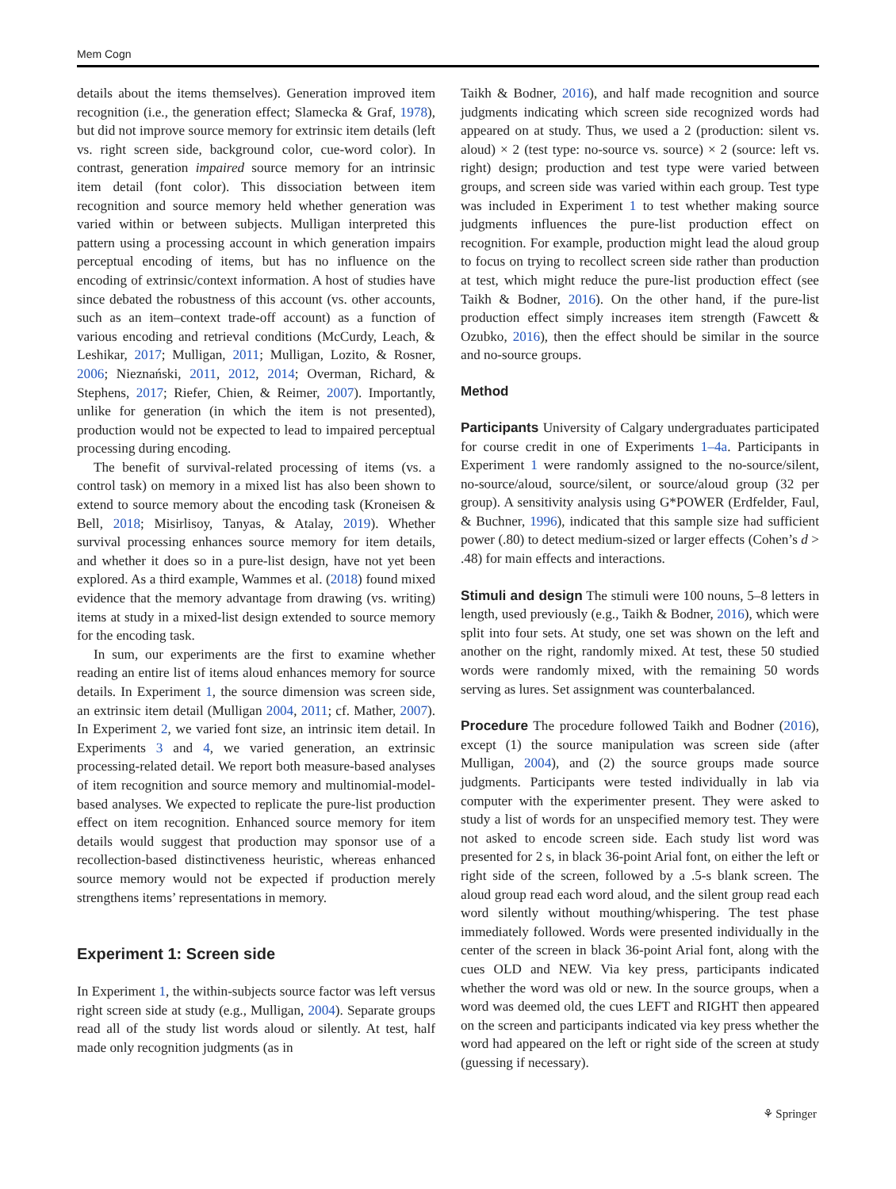Mem Cogn
details about the items themselves). Generation improved item recognition (i.e., the generation effect; Slamecka & Graf, 1978), but did not improve source memory for extrinsic item details (left vs. right screen side, background color, cue-word color). In contrast, generation impaired source memory for an intrinsic item detail (font color). This dissociation between item recognition and source memory held whether generation was varied within or between subjects. Mulligan interpreted this pattern using a processing account in which generation impairs perceptual encoding of items, but has no influence on the encoding of extrinsic/context information. A host of studies have since debated the robustness of this account (vs. other accounts, such as an item–context trade-off account) as a function of various encoding and retrieval conditions (McCurdy, Leach, & Leshikar, 2017; Mulligan, 2011; Mulligan, Lozito, & Rosner, 2006; Nieznański, 2011, 2012, 2014; Overman, Richard, & Stephens, 2017; Riefer, Chien, & Reimer, 2007). Importantly, unlike for generation (in which the item is not presented), production would not be expected to lead to impaired perceptual processing during encoding.
The benefit of survival-related processing of items (vs. a control task) on memory in a mixed list has also been shown to extend to source memory about the encoding task (Kroneisen & Bell, 2018; Misirlisoy, Tanyas, & Atalay, 2019). Whether survival processing enhances source memory for item details, and whether it does so in a pure-list design, have not yet been explored. As a third example, Wammes et al. (2018) found mixed evidence that the memory advantage from drawing (vs. writing) items at study in a mixed-list design extended to source memory for the encoding task.
In sum, our experiments are the first to examine whether reading an entire list of items aloud enhances memory for source details. In Experiment 1, the source dimension was screen side, an extrinsic item detail (Mulligan 2004, 2011; cf. Mather, 2007). In Experiment 2, we varied font size, an intrinsic item detail. In Experiments 3 and 4, we varied generation, an extrinsic processing-related detail. We report both measure-based analyses of item recognition and source memory and multinomial-model-based analyses. We expected to replicate the pure-list production effect on item recognition. Enhanced source memory for item details would suggest that production may sponsor use of a recollection-based distinctiveness heuristic, whereas enhanced source memory would not be expected if production merely strengthens items’ representations in memory.
Experiment 1: Screen side
In Experiment 1, the within-subjects source factor was left versus right screen side at study (e.g., Mulligan, 2004). Separate groups read all of the study list words aloud or silently. At test, half made only recognition judgments (as in
Taikh & Bodner, 2016), and half made recognition and source judgments indicating which screen side recognized words had appeared on at study. Thus, we used a 2 (production: silent vs. aloud) × 2 (test type: no-source vs. source) × 2 (source: left vs. right) design; production and test type were varied between groups, and screen side was varied within each group. Test type was included in Experiment 1 to test whether making source judgments influences the pure-list production effect on recognition. For example, production might lead the aloud group to focus on trying to recollect screen side rather than production at test, which might reduce the pure-list production effect (see Taikh & Bodner, 2016). On the other hand, if the pure-list production effect simply increases item strength (Fawcett & Ozubko, 2016), then the effect should be similar in the source and no-source groups.
Method
Participants University of Calgary undergraduates participated for course credit in one of Experiments 1–4a. Participants in Experiment 1 were randomly assigned to the no-source/silent, no-source/aloud, source/silent, or source/aloud group (32 per group). A sensitivity analysis using G*POWER (Erdfelder, Faul, & Buchner, 1996), indicated that this sample size had sufficient power (.80) to detect medium-sized or larger effects (Cohen’s d > .48) for main effects and interactions.
Stimuli and design The stimuli were 100 nouns, 5–8 letters in length, used previously (e.g., Taikh & Bodner, 2016), which were split into four sets. At study, one set was shown on the left and another on the right, randomly mixed. At test, these 50 studied words were randomly mixed, with the remaining 50 words serving as lures. Set assignment was counterbalanced.
Procedure The procedure followed Taikh and Bodner (2016), except (1) the source manipulation was screen side (after Mulligan, 2004), and (2) the source groups made source judgments. Participants were tested individually in lab via computer with the experimenter present. They were asked to study a list of words for an unspecified memory test. They were not asked to encode screen side. Each study list word was presented for 2 s, in black 36-point Arial font, on either the left or right side of the screen, followed by a .5-s blank screen. The aloud group read each word aloud, and the silent group read each word silently without mouthing/whispering. The test phase immediately followed. Words were presented individually in the center of the screen in black 36-point Arial font, along with the cues OLD and NEW. Via key press, participants indicated whether the word was old or new. In the source groups, when a word was deemed old, the cues LEFT and RIGHT then appeared on the screen and participants indicated via key press whether the word had appeared on the left or right side of the screen at study (guessing if necessary).
⚘ Springer